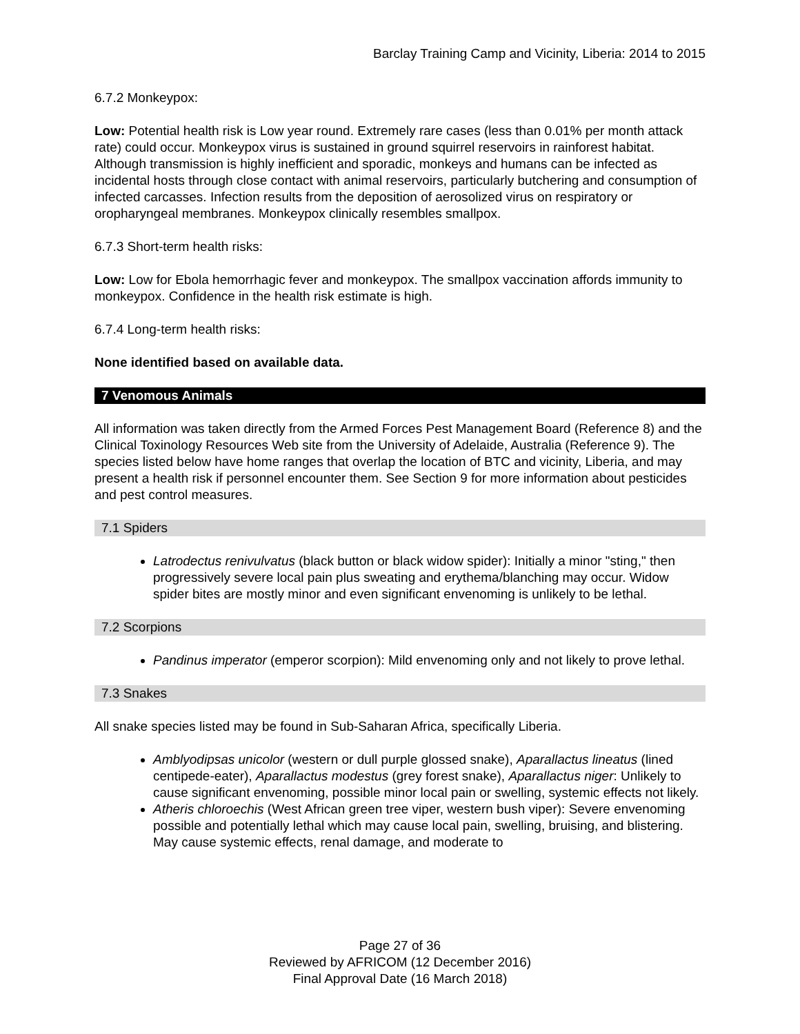Barclay Training Camp and Vicinity, Liberia: 2014 to 2015
6.7.2 Monkeypox:
Low: Potential health risk is Low year round. Extremely rare cases (less than 0.01% per month attack rate) could occur. Monkeypox virus is sustained in ground squirrel reservoirs in rainforest habitat. Although transmission is highly inefficient and sporadic, monkeys and humans can be infected as incidental hosts through close contact with animal reservoirs, particularly butchering and consumption of infected carcasses. Infection results from the deposition of aerosolized virus on respiratory or oropharyngeal membranes. Monkeypox clinically resembles smallpox.
6.7.3 Short-term health risks:
Low: Low for Ebola hemorrhagic fever and monkeypox. The smallpox vaccination affords immunity to monkeypox. Confidence in the health risk estimate is high.
6.7.4 Long-term health risks:
None identified based on available data.
7 Venomous Animals
All information was taken directly from the Armed Forces Pest Management Board (Reference 8) and the Clinical Toxinology Resources Web site from the University of Adelaide, Australia (Reference 9). The species listed below have home ranges that overlap the location of BTC and vicinity, Liberia, and may present a health risk if personnel encounter them. See Section 9 for more information about pesticides and pest control measures.
7.1 Spiders
Latrodectus renivulvatus (black button or black widow spider): Initially a minor "sting," then progressively severe local pain plus sweating and erythema/blanching may occur. Widow spider bites are mostly minor and even significant envenoming is unlikely to be lethal.
7.2 Scorpions
Pandinus imperator (emperor scorpion): Mild envenoming only and not likely to prove lethal.
7.3 Snakes
All snake species listed may be found in Sub-Saharan Africa, specifically Liberia.
Amblyodipsas unicolor (western or dull purple glossed snake), Aparallactus lineatus (lined centipede-eater), Aparallactus modestus (grey forest snake), Aparallactus niger: Unlikely to cause significant envenoming, possible minor local pain or swelling, systemic effects not likely.
Atheris chloroechis (West African green tree viper, western bush viper): Severe envenoming possible and potentially lethal which may cause local pain, swelling, bruising, and blistering. May cause systemic effects, renal damage, and moderate to
Page 27 of 36
Reviewed by AFRICOM (12 December 2016)
Final Approval Date (16 March 2018)